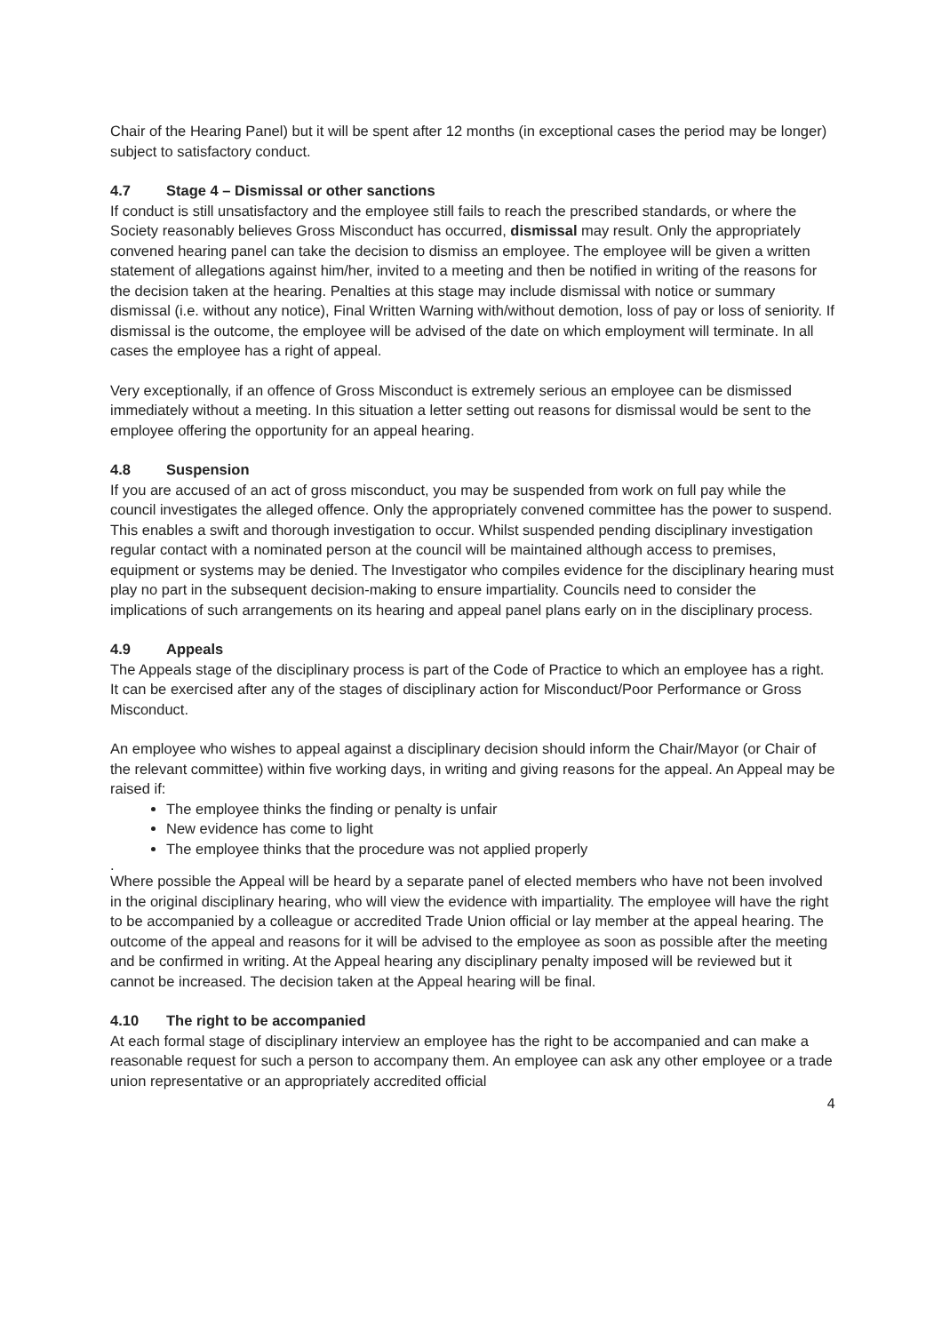Chair of the Hearing Panel) but it will be spent after 12 months (in exceptional cases the period may be longer) subject to satisfactory conduct.
4.7 Stage 4 – Dismissal or other sanctions
If conduct is still unsatisfactory and the employee still fails to reach the prescribed standards, or where the Society reasonably believes Gross Misconduct has occurred, dismissal may result. Only the appropriately convened hearing panel can take the decision to dismiss an employee. The employee will be given a written statement of allegations against him/her, invited to a meeting and then be notified in writing of the reasons for the decision taken at the hearing. Penalties at this stage may include dismissal with notice or summary dismissal (i.e. without any notice), Final Written Warning with/without demotion, loss of pay or loss of seniority. If dismissal is the outcome, the employee will be advised of the date on which employment will terminate. In all cases the employee has a right of appeal.
Very exceptionally, if an offence of Gross Misconduct is extremely serious an employee can be dismissed immediately without a meeting. In this situation a letter setting out reasons for dismissal would be sent to the employee offering the opportunity for an appeal hearing.
4.8 Suspension
If you are accused of an act of gross misconduct, you may be suspended from work on full pay while the council investigates the alleged offence. Only the appropriately convened committee has the power to suspend. This enables a swift and thorough investigation to occur. Whilst suspended pending disciplinary investigation regular contact with a nominated person at the council will be maintained although access to premises, equipment or systems may be denied. The Investigator who compiles evidence for the disciplinary hearing must play no part in the subsequent decision-making to ensure impartiality. Councils need to consider the implications of such arrangements on its hearing and appeal panel plans early on in the disciplinary process.
4.9 Appeals
The Appeals stage of the disciplinary process is part of the Code of Practice to which an employee has a right. It can be exercised after any of the stages of disciplinary action for Misconduct/Poor Performance or Gross Misconduct.
An employee who wishes to appeal against a disciplinary decision should inform the Chair/Mayor (or Chair of the relevant committee) within five working days, in writing and giving reasons for the appeal. An Appeal may be raised if:
The employee thinks the finding or penalty is unfair
New evidence has come to light
The employee thinks that the procedure was not applied properly
.
Where possible the Appeal will be heard by a separate panel of elected members who have not been involved in the original disciplinary hearing, who will view the evidence with impartiality. The employee will have the right to be accompanied by a colleague or accredited Trade Union official or lay member at the appeal hearing. The outcome of the appeal and reasons for it will be advised to the employee as soon as possible after the meeting and be confirmed in writing. At the Appeal hearing any disciplinary penalty imposed will be reviewed but it cannot be increased. The decision taken at the Appeal hearing will be final.
4.10 The right to be accompanied
At each formal stage of disciplinary interview an employee has the right to be accompanied and can make a reasonable request for such a person to accompany them. An employee can ask any other employee or a trade union representative or an appropriately accredited official
4